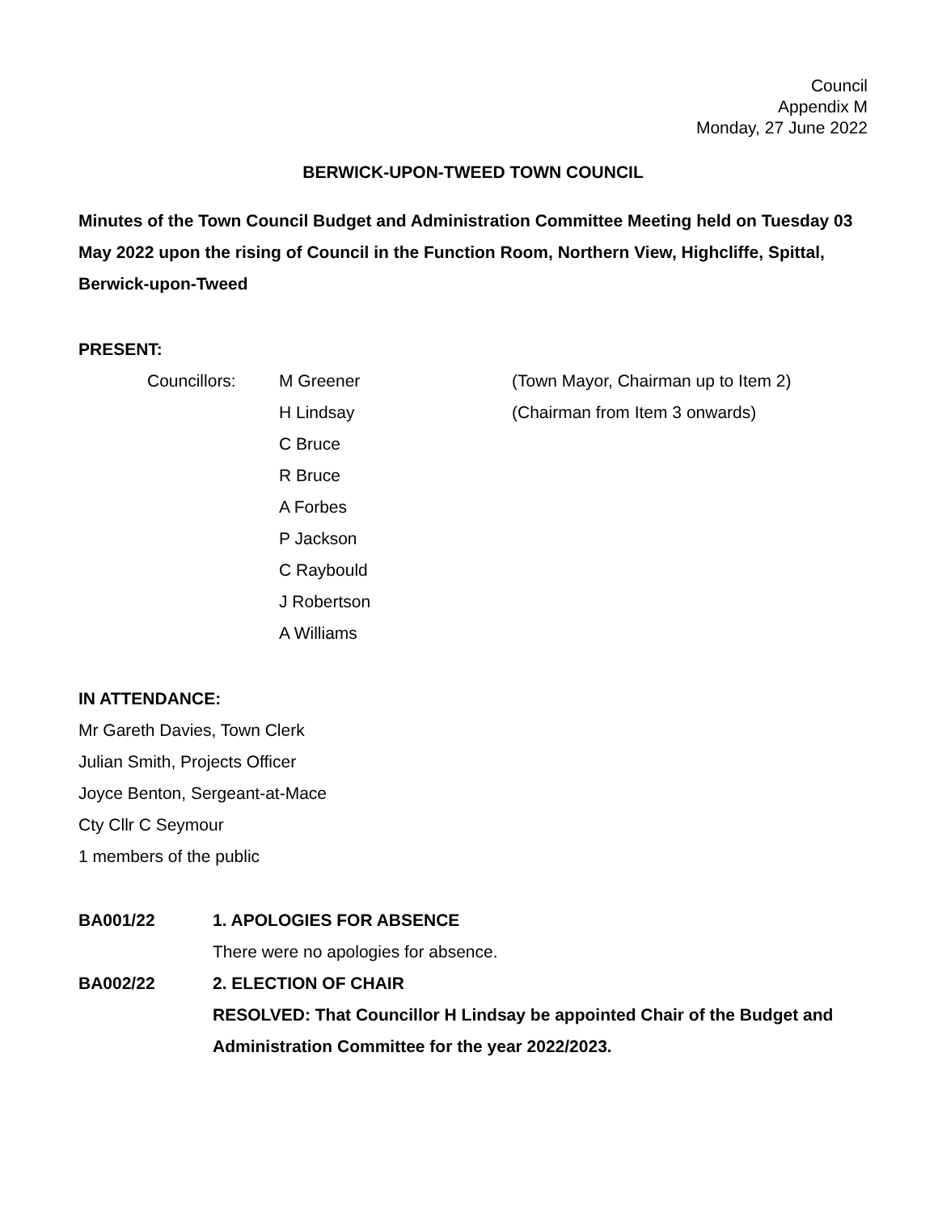Council
Appendix M
Monday, 27 June 2022
BERWICK-UPON-TWEED TOWN COUNCIL
Minutes of the Town Council Budget and Administration Committee Meeting held on Tuesday 03 May 2022 upon the rising of Council in the Function Room, Northern View, Highcliffe, Spittal, Berwick-upon-Tweed
PRESENT:
Councillors: M Greener (Town Mayor, Chairman up to Item 2)
H Lindsay (Chairman from Item 3 onwards)
C Bruce
R Bruce
A Forbes
P Jackson
C Raybould
J Robertson
A Williams
IN ATTENDANCE:
Mr Gareth Davies, Town Clerk
Julian Smith, Projects Officer
Joyce Benton, Sergeant-at-Mace
Cty Cllr C Seymour
1 members of the public
BA001/22 1. APOLOGIES FOR ABSENCE
There were no apologies for absence.
BA002/22 2. ELECTION OF CHAIR
RESOLVED: That Councillor H Lindsay be appointed Chair of the Budget and Administration Committee for the year 2022/2023.